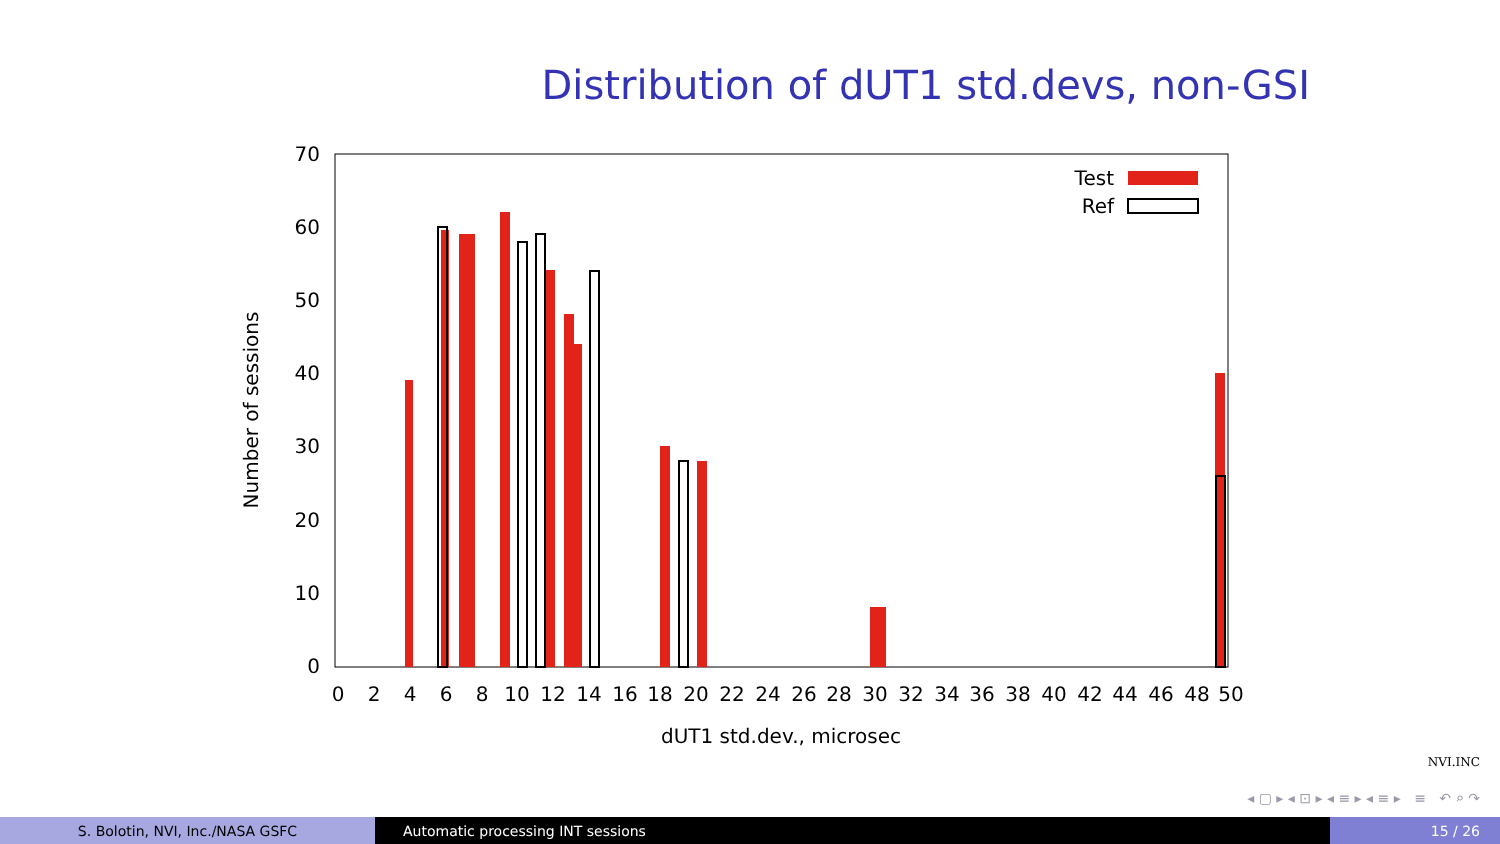Distribution of dUT1 std.devs, non-GSI
0
10
20
30
40
50
60
70
0
2
4
6
8
10
12
14
16
18
20
22
24
26
28
30
32
34
36
38
40
42
44
46
48
50
dUT1 std.dev., microsec
Number of sessions
Test
Ref
NVI.INC
◂ ▢ ▸ ◂ ⊡ ▸ ◂ ≡ ▸ ◂ ≡ ▸ ≡ ↶ ⌕ ↷
S. Bolotin, NVI, Inc./NASA GSFC Automatic processing INT sessions
15 / 26